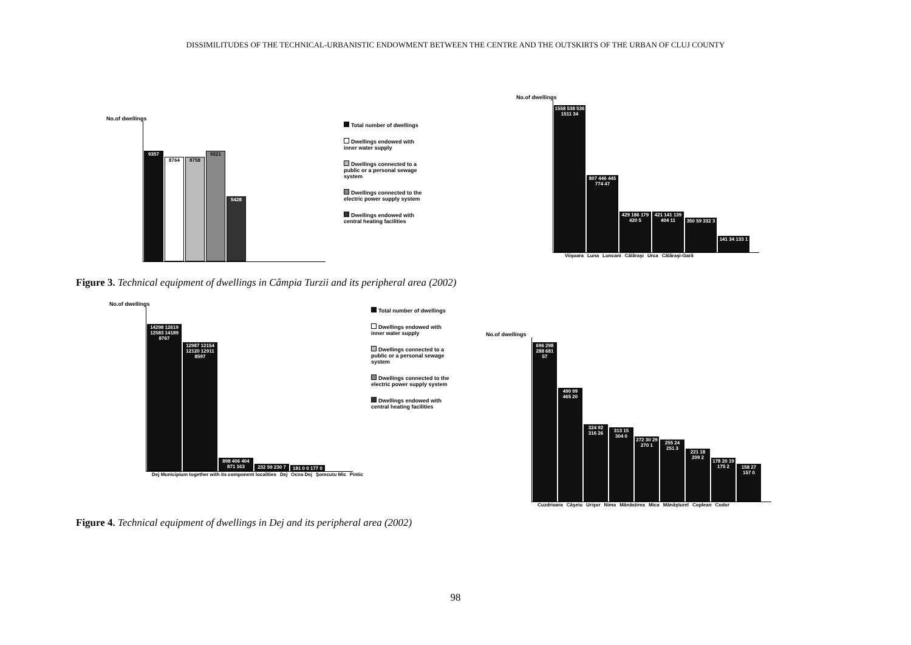DISSIMILITUDES OF THE TECHNICAL-URBANISTIC ENDOWMENT BETWEEN THE CENTRE AND THE OUTSKIRTS OF THE URBAN OF CLUJ COUNTY
No.of dwellings
9357
8764
8758
9321
5428
Total number of dwellings
Dwellings endowed with inner water supply
Dwellings connected to a public or a personal sewage system
Dwellings connected to the electric power supply system
Dwellings endowed with central heating facilities
No.of dwellings
1558 538 536 1511 34
807 446 445 774 47
429 186 179 420 5
421 141 139 404 11
350 59 332 3
141 34 133 1
Viişoara Luna Luncani Călăraşi Urca Călăraşi-Gară
Figure 3. Technical equipment of dwellings in Câmpia Turzii and its peripheral area (2002)
No.of dwellings
14298 12619 12583 14189 8767
12987 12154 12120 12911 8597
898 406 404 871 163
232 59 230 7
181 0 0 177 0
Total number of dwellings
Dwellings endowed with inner water supply
Dwellings connected to a public or a personal sewage system
Dwellings connected to the electric power supply system
Dwellings endowed with central heating facilities
Dej Municipium together with its component localities Dej Ocna Dej Şomcutu Mic Pintic
No.of dwellings
696 298 288 681 57
490 99 465 20
324 92 316 26
313 15 304 0
272 30 29 270 1
255 24 251 3
221 18 209 2
178 20 19 175 2
158 27 157 0
Cuzdrioara Căşeiu Urişor Nima Mănăstirea Mica Mănăşturel Coplean Codor
Figure 4. Technical equipment of dwellings in Dej and its peripheral area (2002)
98